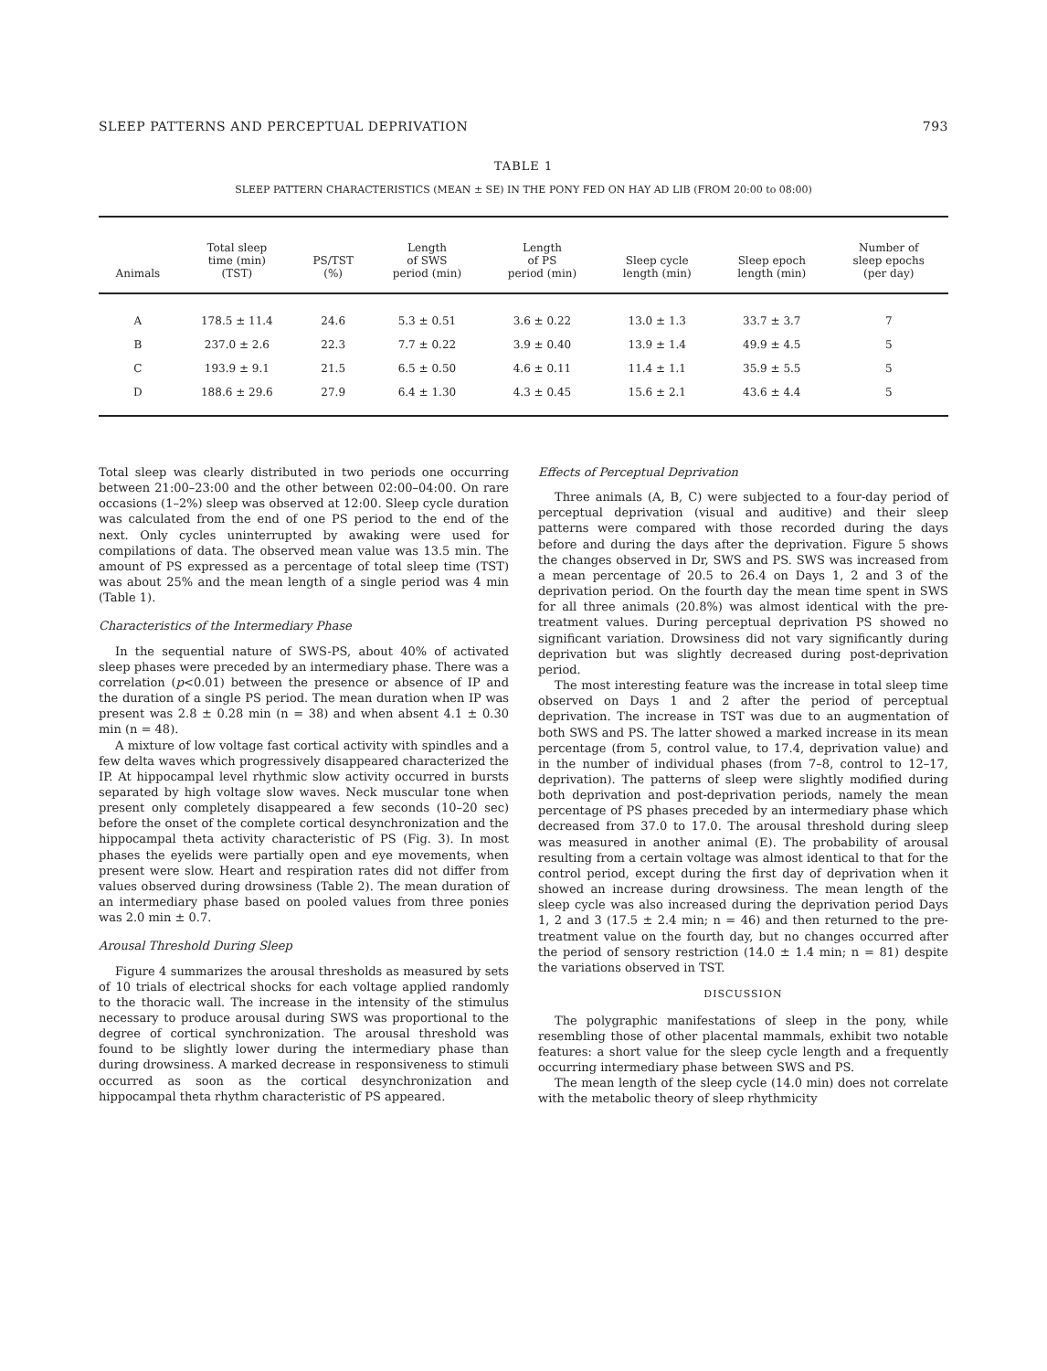SLEEP PATTERNS AND PERCEPTUAL DEPRIVATION 793
TABLE 1
SLEEP PATTERN CHARACTERISTICS (MEAN ± SE) IN THE PONY FED ON HAY AD LIB (FROM 20:00 to 08:00)
| Animals | Total sleep time (min) (TST) | PS/TST (%) | Length of SWS period (min) | Length of PS period (min) | Sleep cycle length (min) | Sleep epoch length (min) | Number of sleep epochs (per day) |
| --- | --- | --- | --- | --- | --- | --- | --- |
| A | 178.5 ± 11.4 | 24.6 | 5.3 ± 0.51 | 3.6 ± 0.22 | 13.0 ± 1.3 | 33.7 ± 3.7 | 7 |
| B | 237.0 ± 2.6 | 22.3 | 7.7 ± 0.22 | 3.9 ± 0.40 | 13.9 ± 1.4 | 49.9 ± 4.5 | 5 |
| C | 193.9 ± 9.1 | 21.5 | 6.5 ± 0.50 | 4.6 ± 0.11 | 11.4 ± 1.1 | 35.9 ± 5.5 | 5 |
| D | 188.6 ± 29.6 | 27.9 | 6.4 ± 1.30 | 4.3 ± 0.45 | 15.6 ± 2.1 | 43.6 ± 4.4 | 5 |
Total sleep was clearly distributed in two periods one occurring between 21:00–23:00 and the other between 02:00–04:00. On rare occasions (1–2%) sleep was observed at 12:00. Sleep cycle duration was calculated from the end of one PS period to the end of the next. Only cycles uninterrupted by awaking were used for compilations of data. The observed mean value was 13.5 min. The amount of PS expressed as a percentage of total sleep time (TST) was about 25% and the mean length of a single period was 4 min (Table 1).
Characteristics of the Intermediary Phase
In the sequential nature of SWS-PS, about 40% of activated sleep phases were preceded by an intermediary phase. There was a correlation (p<0.01) between the presence or absence of IP and the duration of a single PS period. The mean duration when IP was present was 2.8 ± 0.28 min (n = 38) and when absent 4.1 ± 0.30 min (n = 48).
A mixture of low voltage fast cortical activity with spindles and a few delta waves which progressively disappeared characterized the IP. At hippocampal level rhythmic slow activity occurred in bursts separated by high voltage slow waves. Neck muscular tone when present only completely disappeared a few seconds (10–20 sec) before the onset of the complete cortical desynchronization and the hippocampal theta activity characteristic of PS (Fig. 3). In most phases the eyelids were partially open and eye movements, when present were slow. Heart and respiration rates did not differ from values observed during drowsiness (Table 2). The mean duration of an intermediary phase based on pooled values from three ponies was 2.0 min ± 0.7.
Arousal Threshold During Sleep
Figure 4 summarizes the arousal thresholds as measured by sets of 10 trials of electrical shocks for each voltage applied randomly to the thoracic wall. The increase in the intensity of the stimulus necessary to produce arousal during SWS was proportional to the degree of cortical synchronization. The arousal threshold was found to be slightly lower during the intermediary phase than during drowsiness. A marked decrease in responsiveness to stimuli occurred as soon as the cortical desynchronization and hippocampal theta rhythm characteristic of PS appeared.
Effects of Perceptual Deprivation
Three animals (A, B, C) were subjected to a four-day period of perceptual deprivation (visual and auditive) and their sleep patterns were compared with those recorded during the days before and during the days after the deprivation. Figure 5 shows the changes observed in Dr, SWS and PS. SWS was increased from a mean percentage of 20.5 to 26.4 on Days 1, 2 and 3 of the deprivation period. On the fourth day the mean time spent in SWS for all three animals (20.8%) was almost identical with the pre-treatment values. During perceptual deprivation PS showed no significant variation. Drowsiness did not vary significantly during deprivation but was slightly decreased during post-deprivation period.
The most interesting feature was the increase in total sleep time observed on Days 1 and 2 after the period of perceptual deprivation. The increase in TST was due to an augmentation of both SWS and PS. The latter showed a marked increase in its mean percentage (from 5, control value, to 17.4, deprivation value) and in the number of individual phases (from 7–8, control to 12–17, deprivation). The patterns of sleep were slightly modified during both deprivation and post-deprivation periods, namely the mean percentage of PS phases preceded by an intermediary phase which decreased from 37.0 to 17.0. The arousal threshold during sleep was measured in another animal (E). The probability of arousal resulting from a certain voltage was almost identical to that for the control period, except during the first day of deprivation when it showed an increase during drowsiness. The mean length of the sleep cycle was also increased during the deprivation period Days 1, 2 and 3 (17.5 ± 2.4 min; n = 46) and then returned to the pre-treatment value on the fourth day, but no changes occurred after the period of sensory restriction (14.0 ± 1.4 min; n = 81) despite the variations observed in TST.
DISCUSSION
The polygraphic manifestations of sleep in the pony, while resembling those of other placental mammals, exhibit two notable features: a short value for the sleep cycle length and a frequently occurring intermediary phase between SWS and PS.
The mean length of the sleep cycle (14.0 min) does not correlate with the metabolic theory of sleep rhythmicity